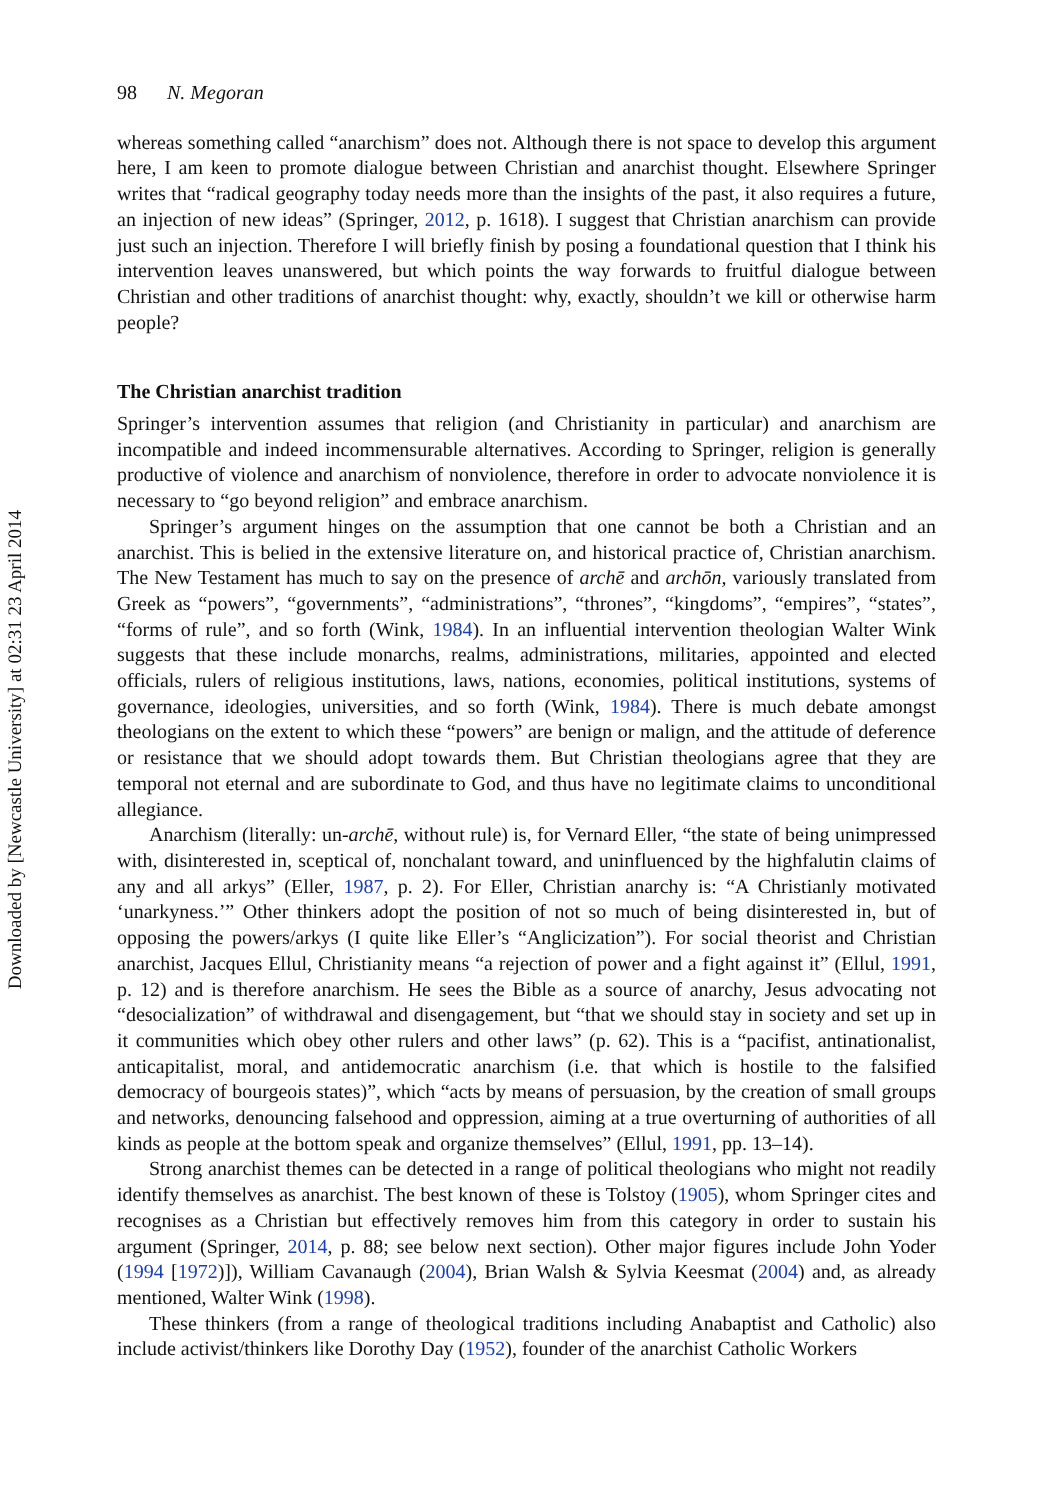Downloaded by [Newcastle University] at 02:31 23 April 2014
98 N. Megoran
whereas something called “anarchism” does not. Although there is not space to develop this argument here, I am keen to promote dialogue between Christian and anarchist thought. Elsewhere Springer writes that “radical geography today needs more than the insights of the past, it also requires a future, an injection of new ideas” (Springer, 2012, p. 1618). I suggest that Christian anarchism can provide just such an injection. Therefore I will briefly finish by posing a foundational question that I think his intervention leaves unanswered, but which points the way forwards to fruitful dialogue between Christian and other traditions of anarchist thought: why, exactly, shouldn’t we kill or otherwise harm people?
The Christian anarchist tradition
Springer’s intervention assumes that religion (and Christianity in particular) and anarchism are incompatible and indeed incommensurable alternatives. According to Springer, religion is generally productive of violence and anarchism of nonviolence, therefore in order to advocate nonviolence it is necessary to “go beyond religion” and embrace anarchism.
Springer’s argument hinges on the assumption that one cannot be both a Christian and an anarchist. This is belied in the extensive literature on, and historical practice of, Christian anarchism. The New Testament has much to say on the presence of archē and archōn, variously translated from Greek as “powers”, “governments”, “administrations”, “thrones”, “kingdoms”, “empires”, “states”, “forms of rule”, and so forth (Wink, 1984). In an influential intervention theologian Walter Wink suggests that these include monarchs, realms, administrations, militaries, appointed and elected officials, rulers of religious institutions, laws, nations, economies, political institutions, systems of governance, ideologies, universities, and so forth (Wink, 1984). There is much debate amongst theologians on the extent to which these “powers” are benign or malign, and the attitude of deference or resistance that we should adopt towards them. But Christian theologians agree that they are temporal not eternal and are subordinate to God, and thus have no legitimate claims to unconditional allegiance.
Anarchism (literally: un-archē, without rule) is, for Vernard Eller, “the state of being unimpressed with, disinterested in, sceptical of, nonchalant toward, and uninfluenced by the highfalutin claims of any and all arkys” (Eller, 1987, p. 2). For Eller, Christian anarchy is: “A Christianly motivated ‘unarkyness.’” Other thinkers adopt the position of not so much of being disinterested in, but of opposing the powers/arkys (I quite like Eller’s “Anglicization”). For social theorist and Christian anarchist, Jacques Ellul, Christianity means “a rejection of power and a fight against it” (Ellul, 1991, p. 12) and is therefore anarchism. He sees the Bible as a source of anarchy, Jesus advocating not “desocialization” of withdrawal and disengagement, but “that we should stay in society and set up in it communities which obey other rulers and other laws” (p. 62). This is a “pacifist, antinationalist, anticapitalist, moral, and antidemocratic anarchism (i.e. that which is hostile to the falsified democracy of bourgeois states)”, which “acts by means of persuasion, by the creation of small groups and networks, denouncing falsehood and oppression, aiming at a true overturning of authorities of all kinds as people at the bottom speak and organize themselves” (Ellul, 1991, pp. 13–14).
Strong anarchist themes can be detected in a range of political theologians who might not readily identify themselves as anarchist. The best known of these is Tolstoy (1905), whom Springer cites and recognises as a Christian but effectively removes him from this category in order to sustain his argument (Springer, 2014, p. 88; see below next section). Other major figures include John Yoder (1994 [1972)]), William Cavanaugh (2004), Brian Walsh & Sylvia Keesmat (2004) and, as already mentioned, Walter Wink (1998).
These thinkers (from a range of theological traditions including Anabaptist and Catholic) also include activist/thinkers like Dorothy Day (1952), founder of the anarchist Catholic Workers